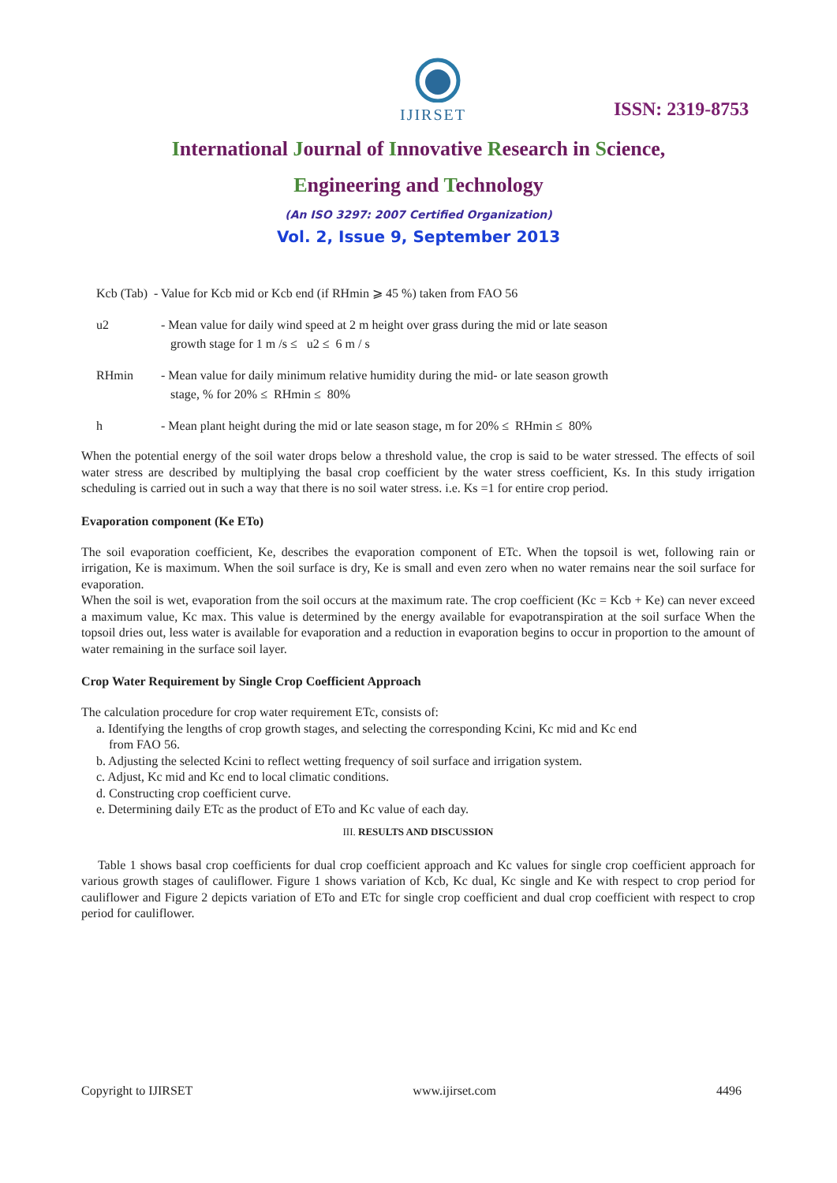IJIRSET
ISSN: 2319-8753
International Journal of Innovative Research in Science,
Engineering and Technology
(An ISO 3297: 2007 Certified Organization)
Vol. 2, Issue 9, September 2013
Kcb (Tab) - Value for Kcb mid or Kcb end (if RHmin ⩾ 45 %) taken from FAO 56
u2 - Mean value for daily wind speed at 2 m height over grass during the mid or late season
growth stage for 1 m /s ≤ u2 ≤ 6 m / s
RHmin - Mean value for daily minimum relative humidity during the mid- or late season growth
stage, % for 20% ≤ RHmin ≤ 80%
h - Mean plant height during the mid or late season stage, m for 20% ≤ RHmin ≤ 80%
When the potential energy of the soil water drops below a threshold value, the crop is said to be water stressed. The effects of soil water stress are described by multiplying the basal crop coefficient by the water stress coefficient, Ks. In this study irrigation scheduling is carried out in such a way that there is no soil water stress. i.e. Ks =1 for entire crop period.
Evaporation component (Ke ETo)
The soil evaporation coefficient, Ke, describes the evaporation component of ETc. When the topsoil is wet, following rain or irrigation, Ke is maximum. When the soil surface is dry, Ke is small and even zero when no water remains near the soil surface for evaporation.
When the soil is wet, evaporation from the soil occurs at the maximum rate. The crop coefficient (Kc = Kcb + Ke) can never exceed a maximum value, Kc max. This value is determined by the energy available for evapotranspiration at the soil surface When the topsoil dries out, less water is available for evaporation and a reduction in evaporation begins to occur in proportion to the amount of water remaining in the surface soil layer.
Crop Water Requirement by Single Crop Coefficient Approach
The calculation procedure for crop water requirement ETc, consists of:
a. Identifying the lengths of crop growth stages, and selecting the corresponding Kcini, Kc mid and Kc end
from FAO 56.
b. Adjusting the selected Kcini to reflect wetting frequency of soil surface and irrigation system.
c. Adjust, Kc mid and Kc end to local climatic conditions.
d. Constructing crop coefficient curve.
e. Determining daily ETc as the product of ETo and Kc value of each day.
III. RESULTS AND DISCUSSION
Table 1 shows basal crop coefficients for dual crop coefficient approach and Kc values for single crop coefficient approach for various growth stages of cauliflower. Figure 1 shows variation of Kcb, Kc dual, Kc single and Ke with respect to crop period for cauliflower and Figure 2 depicts variation of ETo and ETc for single crop coefficient and dual crop coefficient with respect to crop period for cauliflower.
Copyright to IJIRSET www.ijirset.com 4496